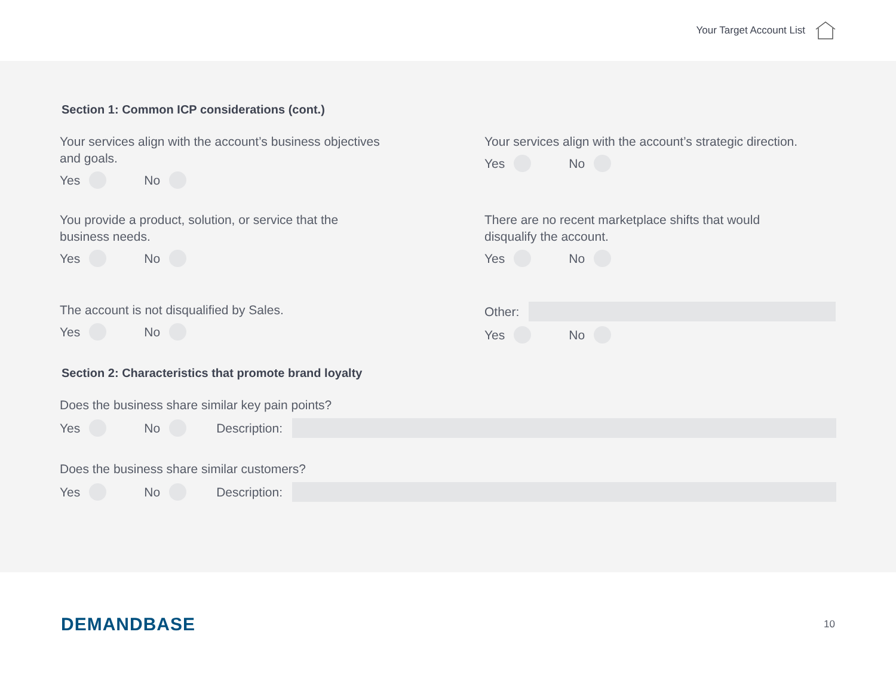Your Target Account List
Section 1: Common ICP considerations (cont.)
Your services align with the account’s business objectives
and goals.
Yes No
Your services align with the account’s strategic direction.
Yes No
You provide a product, solution, or service that the
business needs.
Yes No
There are no recent marketplace shifts that would
disqualify the account.
Yes No
The account is not disqualified by Sales.
Yes No
Other:
Yes No
Section 2: Characteristics that promote brand loyalty
Does the business share similar key pain points?
Yes No Description:
Does the business share similar customers?
Yes No Description:
DEMANDBASE
10